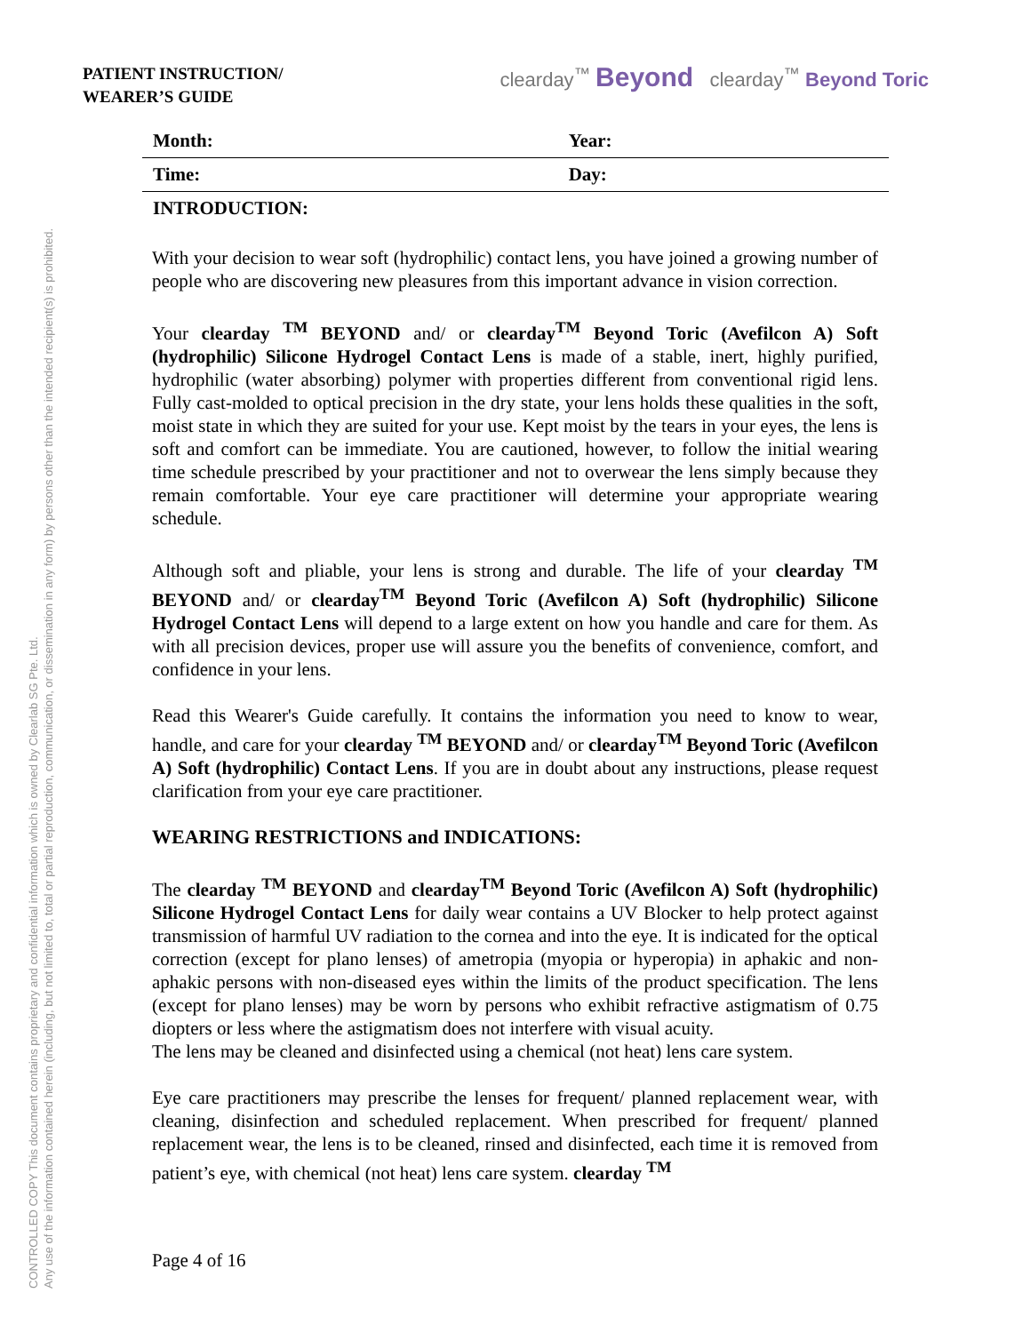CONTROLLED COPY This document contains proprietary and confidential information which is owned by Clearlab SG Pte. Ltd.
Any use of the information contained herein (including, but not limited to, total or partial reproduction, communication, or dissemination in any form) by persons other than the intended recipient(s) is prohibited.
PATIENT INSTRUCTION/
WEARER’S GUIDE
clearday<sup>™</sup> Beyond clearday<sup>™</sup> Beyond Toric
| Month: | Year: |
| Time: | Day: |
| INTRODUCTION: | |
With your decision to wear soft (hydrophilic) contact lens, you have joined a growing number of people who are discovering new pleasures from this important advance in vision correction.
Your clearday <sup>TM</sup> BEYOND and/ or clearday<sup>TM</sup> Beyond Toric (Avefilcon A) Soft (hydrophilic) Silicone Hydrogel Contact Lens is made of a stable, inert, highly purified, hydrophilic (water absorbing) polymer with properties different from conventional rigid lens. Fully cast-molded to optical precision in the dry state, your lens holds these qualities in the soft, moist state in which they are suited for your use. Kept moist by the tears in your eyes, the lens is soft and comfort can be immediate. You are cautioned, however, to follow the initial wearing time schedule prescribed by your practitioner and not to overwear the lens simply because they remain comfortable. Your eye care practitioner will determine your appropriate wearing schedule.
Although soft and pliable, your lens is strong and durable. The life of your clearday <sup>TM</sup> BEYOND and/ or clearday<sup>TM</sup> Beyond Toric (Avefilcon A) Soft (hydrophilic) Silicone Hydrogel Contact Lens will depend to a large extent on how you handle and care for them. As with all precision devices, proper use will assure you the benefits of convenience, comfort, and confidence in your lens.
Read this Wearer's Guide carefully. It contains the information you need to know to wear, handle, and care for your clearday <sup>TM</sup> BEYOND and/ or clearday<sup>TM</sup> Beyond Toric (Avefilcon A) Soft (hydrophilic) Contact Lens. If you are in doubt about any instructions, please request clarification from your eye care practitioner.
WEARING RESTRICTIONS and INDICATIONS:
The clearday <sup>TM</sup> BEYOND and clearday<sup>TM</sup> Beyond Toric (Avefilcon A) Soft (hydrophilic) Silicone Hydrogel Contact Lens for daily wear contains a UV Blocker to help protect against transmission of harmful UV radiation to the cornea and into the eye. It is indicated for the optical correction (except for plano lenses) of ametropia (myopia or hyperopia) in aphakic and non-aphakic persons with non-diseased eyes within the limits of the product specification. The lens (except for plano lenses) may be worn by persons who exhibit refractive astigmatism of 0.75 diopters or less where the astigmatism does not interfere with visual acuity.
The lens may be cleaned and disinfected using a chemical (not heat) lens care system.
Eye care practitioners may prescribe the lenses for frequent/ planned replacement wear, with cleaning, disinfection and scheduled replacement. When prescribed for frequent/ planned replacement wear, the lens is to be cleaned, rinsed and disinfected, each time it is removed from patient’s eye, with chemical (not heat) lens care system. clearday <sup>TM</sup>
Page 4 of 16